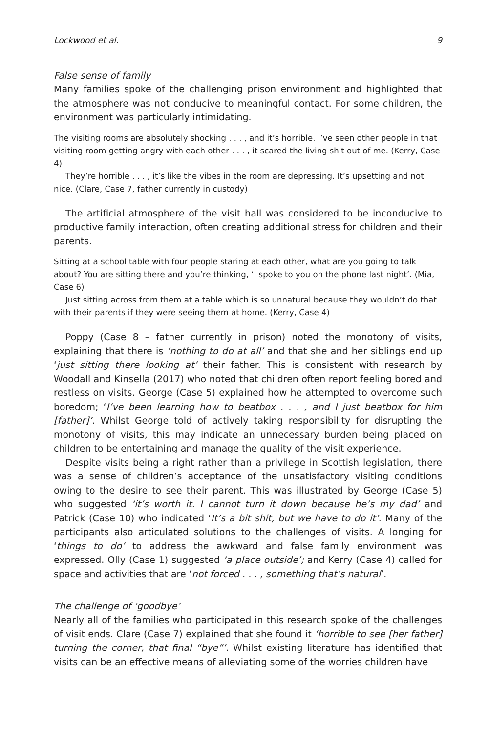Lockwood et al. 9
False sense of family
Many families spoke of the challenging prison environment and highlighted that the atmosphere was not conducive to meaningful contact. For some children, the environment was particularly intimidating.
The visiting rooms are absolutely shocking . . . , and it’s horrible. I’ve seen other people in that visiting room getting angry with each other . . . , it scared the living shit out of me. (Kerry, Case 4)
They’re horrible . . . , it’s like the vibes in the room are depressing. It’s upsetting and not nice. (Clare, Case 7, father currently in custody)
The artificial atmosphere of the visit hall was considered to be inconducive to productive family interaction, often creating additional stress for children and their parents.
Sitting at a school table with four people staring at each other, what are you going to talk about? You are sitting there and you’re thinking, ‘I spoke to you on the phone last night’. (Mia, Case 6)
Just sitting across from them at a table which is so unnatural because they wouldn’t do that with their parents if they were seeing them at home. (Kerry, Case 4)
Poppy (Case 8 – father currently in prison) noted the monotony of visits, explaining that there is ‘nothing to do at all’ and that she and her siblings end up ‘just sitting there looking at’ their father. This is consistent with research by Woodall and Kinsella (2017) who noted that children often report feeling bored and restless on visits. George (Case 5) explained how he attempted to overcome such boredom; ‘I’ve been learning how to beatbox . . . , and I just beatbox for him [father]’. Whilst George told of actively taking responsibility for disrupting the monotony of visits, this may indicate an unnecessary burden being placed on children to be entertaining and manage the quality of the visit experience.
Despite visits being a right rather than a privilege in Scottish legislation, there was a sense of children’s acceptance of the unsatisfactory visiting conditions owing to the desire to see their parent. This was illustrated by George (Case 5) who suggested ‘it’s worth it. I cannot turn it down because he’s my dad’ and Patrick (Case 10) who indicated ‘It’s a bit shit, but we have to do it’. Many of the participants also articulated solutions to the challenges of visits. A longing for ‘things to do’ to address the awkward and false family environment was expressed. Olly (Case 1) suggested ‘a place outside’; and Kerry (Case 4) called for space and activities that are ‘not forced . . . , something that’s natural’.
The challenge of ‘goodbye’
Nearly all of the families who participated in this research spoke of the challenges of visit ends. Clare (Case 7) explained that she found it ‘horrible to see [her father] turning the corner, that final “bye”’. Whilst existing literature has identified that visits can be an effective means of alleviating some of the worries children have